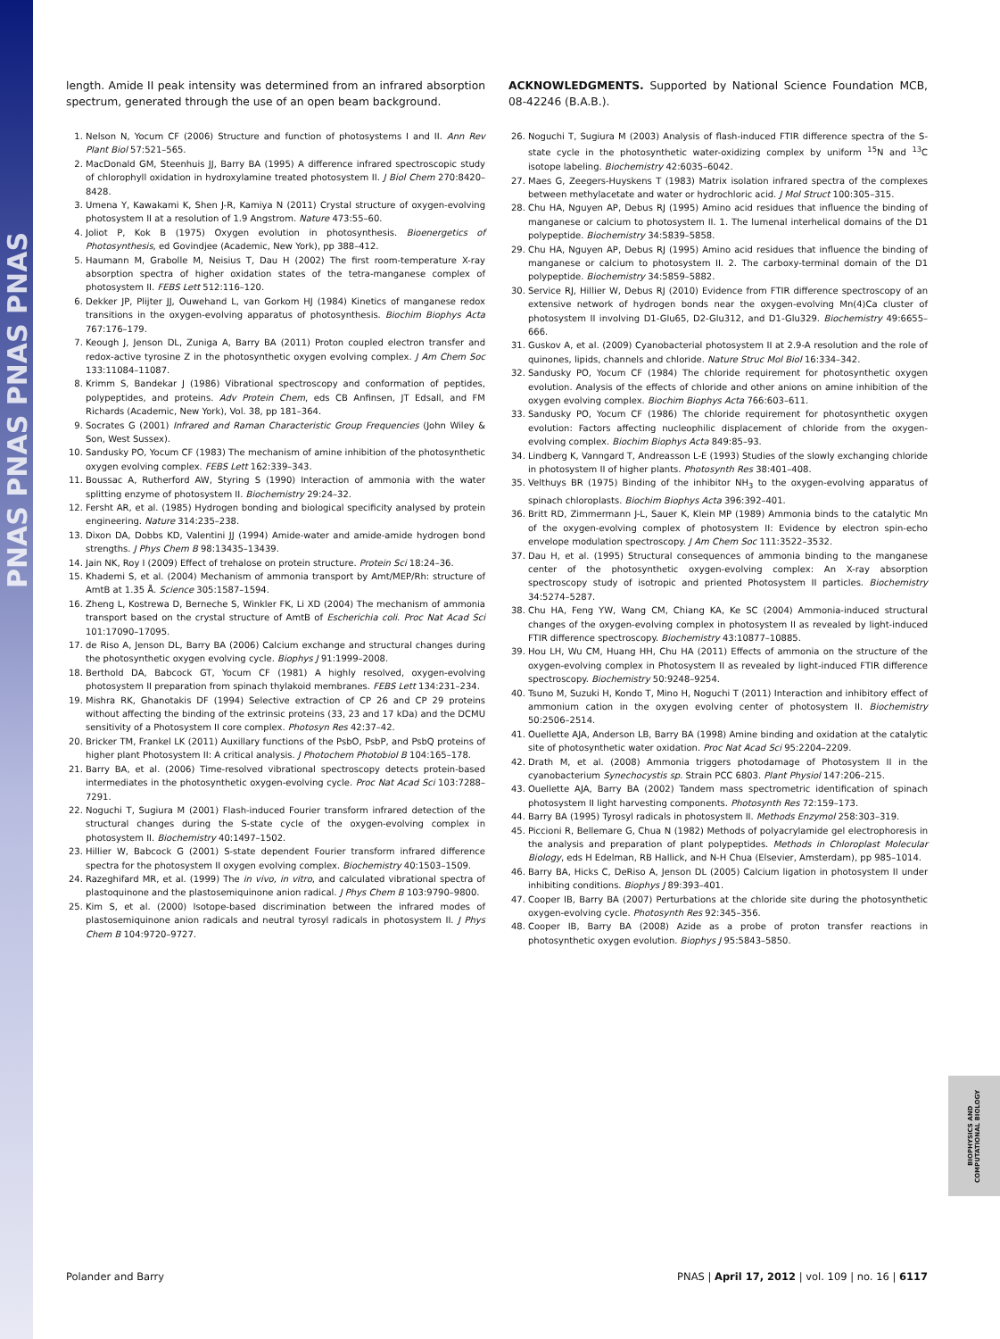PNAS PNAS PNAS PNAS
length. Amide II peak intensity was determined from an infrared absorption spectrum, generated through the use of an open beam background.
1. Nelson N, Yocum CF (2006) Structure and function of photosystems I and II. Ann Rev Plant Biol 57:521–565.
2. MacDonald GM, Steenhuis JJ, Barry BA (1995) A difference infrared spectroscopic study of chlorophyll oxidation in hydroxylamine treated photosystem II. J Biol Chem 270:8420–8428.
3. Umena Y, Kawakami K, Shen J-R, Kamiya N (2011) Crystal structure of oxygen-evolving photosystem II at a resolution of 1.9 Angstrom. Nature 473:55–60.
4. Joliot P, Kok B (1975) Oxygen evolution in photosynthesis. Bioenergetics of Photosynthesis, ed Govindjee (Academic, New York), pp 388–412.
5. Haumann M, Grabolle M, Neisius T, Dau H (2002) The first room-temperature X-ray absorption spectra of higher oxidation states of the tetra-manganese complex of photosystem II. FEBS Lett 512:116–120.
6. Dekker JP, Plijter JJ, Ouwehand L, van Gorkom HJ (1984) Kinetics of manganese redox transitions in the oxygen-evolving apparatus of photosynthesis. Biochim Biophys Acta 767:176–179.
7. Keough J, Jenson DL, Zuniga A, Barry BA (2011) Proton coupled electron transfer and redox-active tyrosine Z in the photosynthetic oxygen evolving complex. J Am Chem Soc 133:11084–11087.
8. Krimm S, Bandekar J (1986) Vibrational spectroscopy and conformation of peptides, polypeptides, and proteins. Adv Protein Chem, eds CB Anfinsen, JT Edsall, and FM Richards (Academic, New York), Vol. 38, pp 181–364.
9. Socrates G (2001) Infrared and Raman Characteristic Group Frequencies (John Wiley & Son, West Sussex).
10. Sandusky PO, Yocum CF (1983) The mechanism of amine inhibition of the photosynthetic oxygen evolving complex. FEBS Lett 162:339–343.
11. Boussac A, Rutherford AW, Styring S (1990) Interaction of ammonia with the water splitting enzyme of photosystem II. Biochemistry 29:24–32.
12. Fersht AR, et al. (1985) Hydrogen bonding and biological specificity analysed by protein engineering. Nature 314:235–238.
13. Dixon DA, Dobbs KD, Valentini JJ (1994) Amide-water and amide-amide hydrogen bond strengths. J Phys Chem B 98:13435–13439.
14. Jain NK, Roy I (2009) Effect of trehalose on protein structure. Protein Sci 18:24–36.
15. Khademi S, et al. (2004) Mechanism of ammonia transport by Amt/MEP/Rh: structure of AmtB at 1.35 Å. Science 305:1587–1594.
16. Zheng L, Kostrewa D, Berneche S, Winkler FK, Li XD (2004) The mechanism of ammonia transport based on the crystal structure of AmtB of Escherichia coli. Proc Nat Acad Sci 101:17090–17095.
17. de Riso A, Jenson DL, Barry BA (2006) Calcium exchange and structural changes during the photosynthetic oxygen evolving cycle. Biophys J 91:1999–2008.
18. Berthold DA, Babcock GT, Yocum CF (1981) A highly resolved, oxygen-evolving photosystem II preparation from spinach thylakoid membranes. FEBS Lett 134:231–234.
19. Mishra RK, Ghanotakis DF (1994) Selective extraction of CP 26 and CP 29 proteins without affecting the binding of the extrinsic proteins (33, 23 and 17 kDa) and the DCMU sensitivity of a Photosystem II core complex. Photosyn Res 42:37–42.
20. Bricker TM, Frankel LK (2011) Auxillary functions of the PsbO, PsbP, and PsbQ proteins of higher plant Photosystem II: A critical analysis. J Photochem Photobiol B 104:165–178.
21. Barry BA, et al. (2006) Time-resolved vibrational spectroscopy detects protein-based intermediates in the photosynthetic oxygen-evolving cycle. Proc Nat Acad Sci 103:7288–7291.
22. Noguchi T, Sugiura M (2001) Flash-induced Fourier transform infrared detection of the structural changes during the S-state cycle of the oxygen-evolving complex in photosystem II. Biochemistry 40:1497–1502.
23. Hillier W, Babcock G (2001) S-state dependent Fourier transform infrared difference spectra for the photosystem II oxygen evolving complex. Biochemistry 40:1503–1509.
24. Razeghifard MR, et al. (1999) The in vivo, in vitro, and calculated vibrational spectra of plastoquinone and the plastosemiquinone anion radical. J Phys Chem B 103:9790–9800.
25. Kim S, et al. (2000) Isotope-based discrimination between the infrared modes of plastosemiquinone anion radicals and neutral tyrosyl radicals in photosystem II. J Phys Chem B 104:9720–9727.
ACKNOWLEDGMENTS. Supported by National Science Foundation MCB, 08-42246 (B.A.B.).
26. Noguchi T, Sugiura M (2003) Analysis of flash-induced FTIR difference spectra of the S-state cycle in the photosynthetic water-oxidizing complex by uniform <sup>15</sup>N and <sup>13</sup>C isotope labeling. Biochemistry 42:6035–6042.
27. Maes G, Zeegers-Huyskens T (1983) Matrix isolation infrared spectra of the complexes between methylacetate and water or hydrochloric acid. J Mol Struct 100:305–315.
28. Chu HA, Nguyen AP, Debus RJ (1995) Amino acid residues that influence the binding of manganese or calcium to photosystem II. 1. The lumenal interhelical domains of the D1 polypeptide. Biochemistry 34:5839–5858.
29. Chu HA, Nguyen AP, Debus RJ (1995) Amino acid residues that influence the binding of manganese or calcium to photosystem II. 2. The carboxy-terminal domain of the D1 polypeptide. Biochemistry 34:5859–5882.
30. Service RJ, Hillier W, Debus RJ (2010) Evidence from FTIR difference spectroscopy of an extensive network of hydrogen bonds near the oxygen-evolving Mn(4)Ca cluster of photosystem II involving D1-Glu65, D2-Glu312, and D1-Glu329. Biochemistry 49:6655–666.
31. Guskov A, et al. (2009) Cyanobacterial photosystem II at 2.9-A resolution and the role of quinones, lipids, channels and chloride. Nature Struc Mol Biol 16:334–342.
32. Sandusky PO, Yocum CF (1984) The chloride requirement for photosynthetic oxygen evolution. Analysis of the effects of chloride and other anions on amine inhibition of the oxygen evolving complex. Biochim Biophys Acta 766:603–611.
33. Sandusky PO, Yocum CF (1986) The chloride requirement for photosynthetic oxygen evolution: Factors affecting nucleophilic displacement of chloride from the oxygen-evolving complex. Biochim Biophys Acta 849:85–93.
34. Lindberg K, Vanngard T, Andreasson L-E (1993) Studies of the slowly exchanging chloride in photosystem II of higher plants. Photosynth Res 38:401–408.
35. Velthuys BR (1975) Binding of the inhibitor NH<sub>3</sub> to the oxygen-evolving apparatus of spinach chloroplasts. Biochim Biophys Acta 396:392–401.
36. Britt RD, Zimmermann J-L, Sauer K, Klein MP (1989) Ammonia binds to the catalytic Mn of the oxygen-evolving complex of photosystem II: Evidence by electron spin-echo envelope modulation spectroscopy. J Am Chem Soc 111:3522–3532.
37. Dau H, et al. (1995) Structural consequences of ammonia binding to the manganese center of the photosynthetic oxygen-evolving complex: An X-ray absorption spectroscopy study of isotropic and priented Photosystem II particles. Biochemistry 34:5274–5287.
38. Chu HA, Feng YW, Wang CM, Chiang KA, Ke SC (2004) Ammonia-induced structural changes of the oxygen-evolving complex in photosystem II as revealed by light-induced FTIR difference spectroscopy. Biochemistry 43:10877–10885.
39. Hou LH, Wu CM, Huang HH, Chu HA (2011) Effects of ammonia on the structure of the oxygen-evolving complex in Photosystem II as revealed by light-induced FTIR difference spectroscopy. Biochemistry 50:9248–9254.
40. Tsuno M, Suzuki H, Kondo T, Mino H, Noguchi T (2011) Interaction and inhibitory effect of ammonium cation in the oxygen evolving center of photosystem II. Biochemistry 50:2506–2514.
41. Ouellette AJA, Anderson LB, Barry BA (1998) Amine binding and oxidation at the catalytic site of photosynthetic water oxidation. Proc Nat Acad Sci 95:2204–2209.
42. Drath M, et al. (2008) Ammonia triggers photodamage of Photosystem II in the cyanobacterium Synechocystis sp. Strain PCC 6803. Plant Physiol 147:206–215.
43. Ouellette AJA, Barry BA (2002) Tandem mass spectrometric identification of spinach photosystem II light harvesting components. Photosynth Res 72:159–173.
44. Barry BA (1995) Tyrosyl radicals in photosystem II. Methods Enzymol 258:303–319.
45. Piccioni R, Bellemare G, Chua N (1982) Methods of polyacrylamide gel electrophoresis in the analysis and preparation of plant polypeptides. Methods in Chloroplast Molecular Biology, eds H Edelman, RB Hallick, and N-H Chua (Elsevier, Amsterdam), pp 985–1014.
46. Barry BA, Hicks C, DeRiso A, Jenson DL (2005) Calcium ligation in photosystem II under inhibiting conditions. Biophys J 89:393–401.
47. Cooper IB, Barry BA (2007) Perturbations at the chloride site during the photosynthetic oxygen-evolving cycle. Photosynth Res 92:345–356.
48. Cooper IB, Barry BA (2008) Azide as a probe of proton transfer reactions in photosynthetic oxygen evolution. Biophys J 95:5843–5850.
BIOPHYSICS AND
COMPUTATIONAL BIOLOGY
Polander and Barry PNAS | April 17, 2012 | vol. 109 | no. 16 | 6117